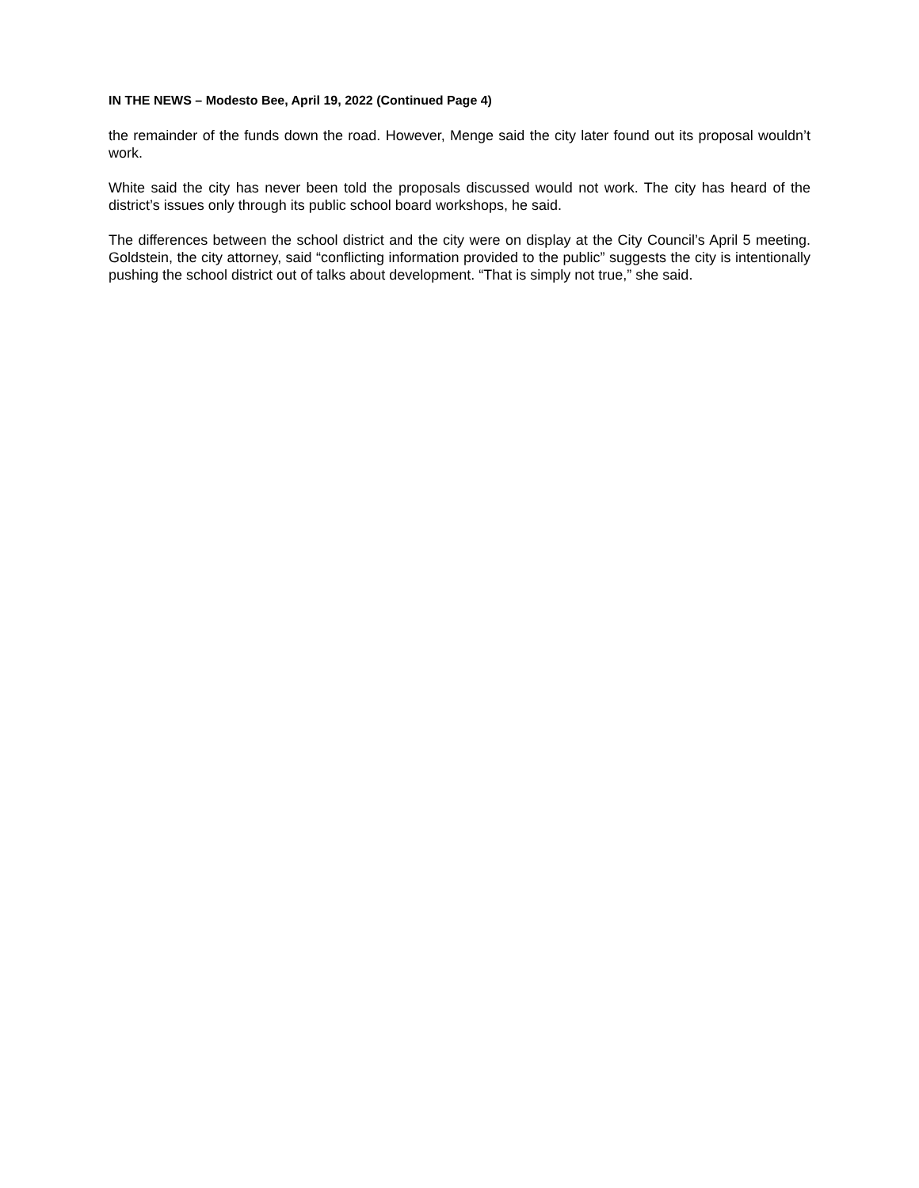IN THE NEWS – Modesto Bee, April 19, 2022 (Continued Page 4)
the remainder of the funds down the road. However, Menge said the city later found out its proposal wouldn’t work.
White said the city has never been told the proposals discussed would not work. The city has heard of the district’s issues only through its public school board workshops, he said.
The differences between the school district and the city were on display at the City Council’s April 5 meeting. Goldstein, the city attorney, said “conflicting information provided to the public” suggests the city is intentionally pushing the school district out of talks about development. “That is simply not true,” she said.